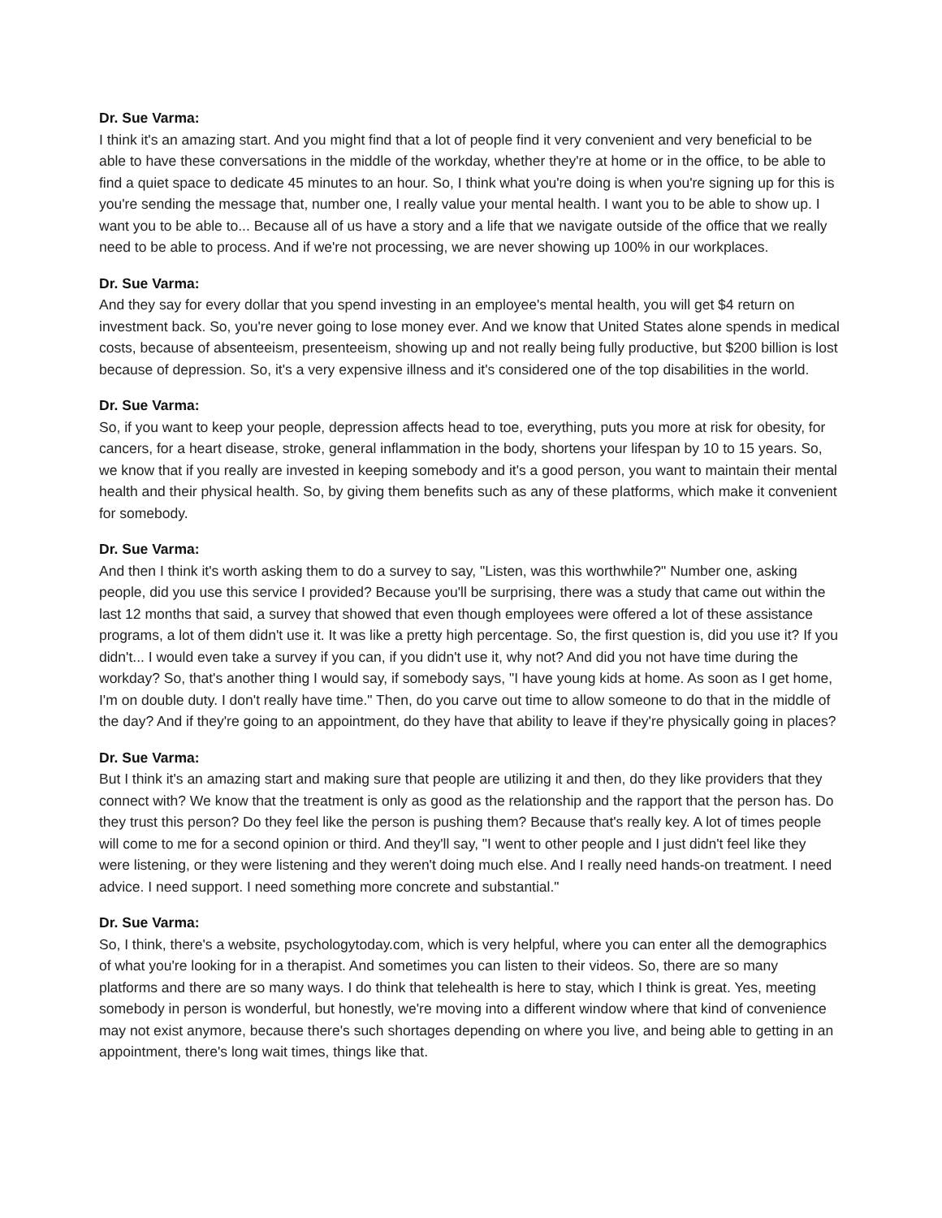Dr. Sue Varma:
I think it's an amazing start. And you might find that a lot of people find it very convenient and very beneficial to be able to have these conversations in the middle of the workday, whether they're at home or in the office, to be able to find a quiet space to dedicate 45 minutes to an hour. So, I think what you're doing is when you're signing up for this is you're sending the message that, number one, I really value your mental health. I want you to be able to show up. I want you to be able to... Because all of us have a story and a life that we navigate outside of the office that we really need to be able to process. And if we're not processing, we are never showing up 100% in our workplaces.
Dr. Sue Varma:
And they say for every dollar that you spend investing in an employee's mental health, you will get $4 return on investment back. So, you're never going to lose money ever. And we know that United States alone spends in medical costs, because of absenteeism, presenteeism, showing up and not really being fully productive, but $200 billion is lost because of depression. So, it's a very expensive illness and it's considered one of the top disabilities in the world.
Dr. Sue Varma:
So, if you want to keep your people, depression affects head to toe, everything, puts you more at risk for obesity, for cancers, for a heart disease, stroke, general inflammation in the body, shortens your lifespan by 10 to 15 years. So, we know that if you really are invested in keeping somebody and it's a good person, you want to maintain their mental health and their physical health. So, by giving them benefits such as any of these platforms, which make it convenient for somebody.
Dr. Sue Varma:
And then I think it's worth asking them to do a survey to say, "Listen, was this worthwhile?" Number one, asking people, did you use this service I provided? Because you'll be surprising, there was a study that came out within the last 12 months that said, a survey that showed that even though employees were offered a lot of these assistance programs, a lot of them didn't use it. It was like a pretty high percentage. So, the first question is, did you use it? If you didn't... I would even take a survey if you can, if you didn't use it, why not? And did you not have time during the workday? So, that's another thing I would say, if somebody says, "I have young kids at home. As soon as I get home, I'm on double duty. I don't really have time." Then, do you carve out time to allow someone to do that in the middle of the day? And if they're going to an appointment, do they have that ability to leave if they're physically going in places?
Dr. Sue Varma:
But I think it's an amazing start and making sure that people are utilizing it and then, do they like providers that they connect with? We know that the treatment is only as good as the relationship and the rapport that the person has. Do they trust this person? Do they feel like the person is pushing them? Because that's really key. A lot of times people will come to me for a second opinion or third. And they'll say, "I went to other people and I just didn't feel like they were listening, or they were listening and they weren't doing much else. And I really need hands-on treatment. I need advice. I need support. I need something more concrete and substantial."
Dr. Sue Varma:
So, I think, there's a website, psychologytoday.com, which is very helpful, where you can enter all the demographics of what you're looking for in a therapist. And sometimes you can listen to their videos. So, there are so many platforms and there are so many ways. I do think that telehealth is here to stay, which I think is great. Yes, meeting somebody in person is wonderful, but honestly, we're moving into a different window where that kind of convenience may not exist anymore, because there's such shortages depending on where you live, and being able to getting in an appointment, there's long wait times, things like that.